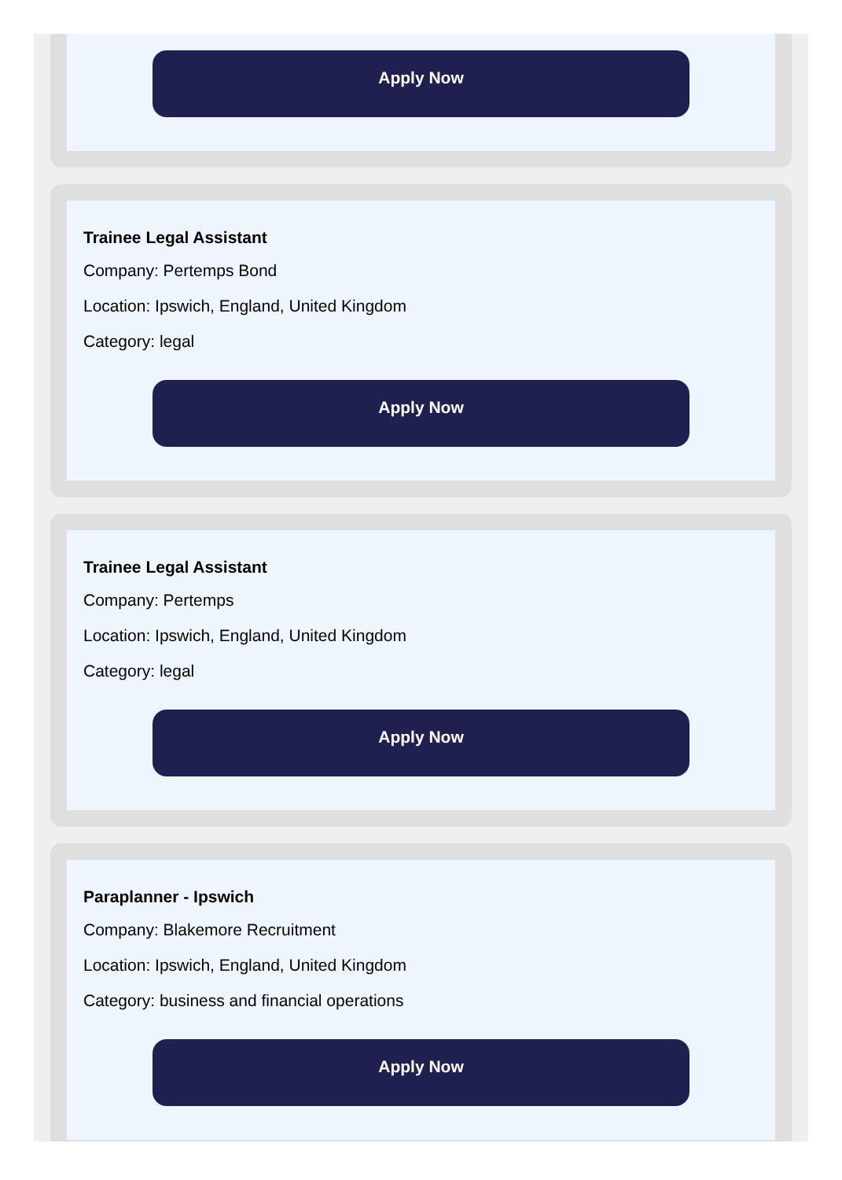Apply Now
Trainee Legal Assistant
Company: Pertemps Bond
Location: Ipswich, England, United Kingdom
Category: legal
Apply Now
Trainee Legal Assistant
Company: Pertemps
Location: Ipswich, England, United Kingdom
Category: legal
Apply Now
Paraplanner - Ipswich
Company: Blakemore Recruitment
Location: Ipswich, England, United Kingdom
Category: business and financial operations
Apply Now